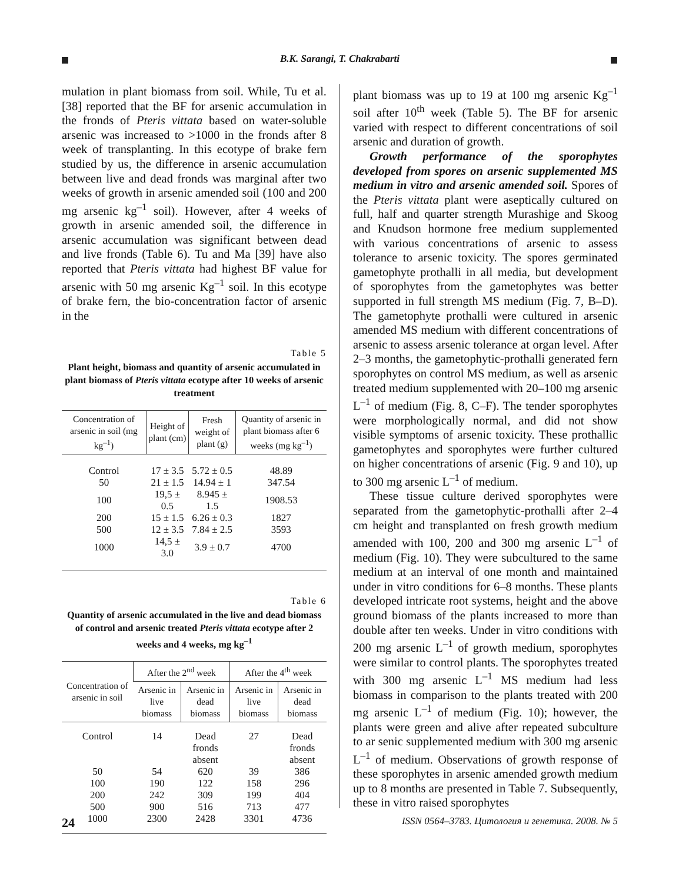B.K. Sarangi, T. Chakrabarti
mulation in plant biomass from soil. While, Tu et al. [38] reported that the BF for arsenic accumulation in the fronds of Pteris vittata based on water-soluble arsenic was increased to >1000 in the fronds after 8 week of transplanting. In this ecotype of brake fern studied by us, the difference in arsenic accumulation between live and dead fronds was marginal after two weeks of growth in arsenic amended soil (100 and 200 mg arsenic kg<sup>–1</sup> soil). However, after 4 weeks of growth in arsenic amended soil, the difference in arsenic accumulation was significant between dead and live fronds (Table 6). Tu and Ma [39] have also reported that Pteris vittata had highest BF value for arsenic with 50 mg arsenic Kg<sup>–1</sup> soil. In this ecotype of brake fern, the bio-concentration factor of arsenic in the
Table 5
Plant height, biomass and quantity of arsenic accumulated in plant biomass of Pteris vittata ecotype after 10 weeks of arsenic treatment
| Concentration of arsenic in soil (mg kg<sup>–1</sup>) | Height of plant (cm) | Fresh weight of plant (g) | Quantity of arsenic in plant biomass after 6 weeks (mg kg<sup>–1</sup>) |
| --- | --- | --- | --- |
| Control | 17 ± 3.5 | 5.72 ± 0.5 | 48.89 |
| 50 | 21 ± 1.5 | 14.94 ± 1 | 347.54 |
| 100 | 19,5 ± 0.5 | 8.945 ± 1.5 | 1908.53 |
| 200 | 15 ± 1.5 | 6.26 ± 0.3 | 1827 |
| 500 | 12 ± 3.5 | 7.84 ± 2.5 | 3593 |
| 1000 | 14,5 ± 3.0 | 3.9 ± 0.7 | 4700 |
Table 6
Quantity of arsenic accumulated in the live and dead biomass of control and arsenic treated Pteris vittata ecotype after 2 weeks and 4 weeks, mg kg<sup>–1</sup>
| Concentration of arsenic in soil | After the 2<sup>nd</sup> week | | After the 4<sup>th</sup> week | |
| --- | --- | --- | --- | --- |
| | Arsenic in live biomass | Arsenic in dead biomass | Arsenic in live biomass | Arsenic in dead biomass |
| Control | 14 | Dead fronds absent | 27 | Dead fronds absent |
| 50 | 54 | 620 | 39 | 386 |
| 100 | 190 | 122 | 158 | 296 |
| 200 | 242 | 309 | 199 | 404 |
| 500 | 900 | 516 | 713 | 477 |
| 1000 | 2300 | 2428 | 3301 | 4736 |
plant biomass was up to 19 at 100 mg arsenic Kg<sup>–1</sup> soil after 10<sup>th</sup> week (Table 5). The BF for arsenic varied with respect to different concentrations of soil arsenic and duration of growth.
Growth performance of the sporophytes developed from spores on arsenic supplemented MS medium in vitro and arsenic amended soil. Spores of the Pteris vittata plant were aseptically cultured on full, half and quarter strength Murashige and Skoog and Knudson hormone free medium supplemented with various concentrations of arsenic to assess tolerance to arsenic toxicity. The spores germinated gametophyte prothalli in all media, but development of sporophytes from the gametophytes was better supported in full strength MS medium (Fig. 7, B–D). The gametophyte prothalli were cultured in arsenic amended MS medium with different concentrations of arsenic to assess arsenic tolerance at organ level. After 2–3 months, the gametophytic-prothalli generated fern sporophytes on control MS medium, as well as arsenic treated medium supplemented with 20–100 mg arsenic L<sup>–1</sup> of medium (Fig. 8, C–F). The tender sporophytes were morphologically normal, and did not show visible symptoms of arsenic toxicity. These prothallic gametophytes and sporophytes were further cultured on higher concentrations of arsenic (Fig. 9 and 10), up to 300 mg arsenic L<sup>–1</sup> of medium.
These tissue culture derived sporophytes were separated from the gametophytic-prothalli after 2–4 cm height and transplanted on fresh growth medium amended with 100, 200 and 300 mg arsenic L<sup>–1</sup> of medium (Fig. 10). They were subcultured to the same medium at an interval of one month and maintained under in vitro conditions for 6–8 months. These plants developed intricate root systems, height and the above ground biomass of the plants increased to more than double after ten weeks. Under in vitro conditions with 200 mg arsenic L<sup>–1</sup> of growth medium, sporophytes were similar to control plants. The sporophytes treated with 300 mg arsenic L<sup>–1</sup> MS medium had less biomass in comparison to the plants treated with 200 mg arsenic L<sup>–1</sup> of medium (Fig. 10); however, the plants were green and alive after repeated subculture to ar senic supplemented medium with 300 mg arsenic L<sup>–1</sup> of medium. Observations of growth response of these sporophytes in arsenic amended growth medium up to 8 months are presented in Table 7. Subsequently, these in vitro raised sporophytes
24 ISSN 0564–3783. Цитология и генетика. 2008. № 5